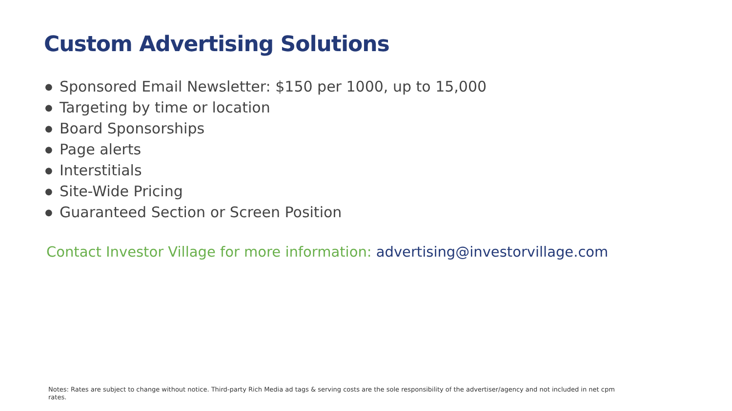Custom Advertising Solutions
● Sponsored Email Newsletter: $150 per 1000, up to 15,000
● Targeting by time or location
● Board Sponsorships
● Page alerts
● Interstitials
● Site-Wide Pricing
● Guaranteed Section or Screen Position
Contact Investor Village for more information: advertising@investorvillage.com
Notes: Rates are subject to change without notice. Third-party Rich Media ad tags & serving costs are the sole responsibility of the advertiser/agency and not included in net cpm rates.